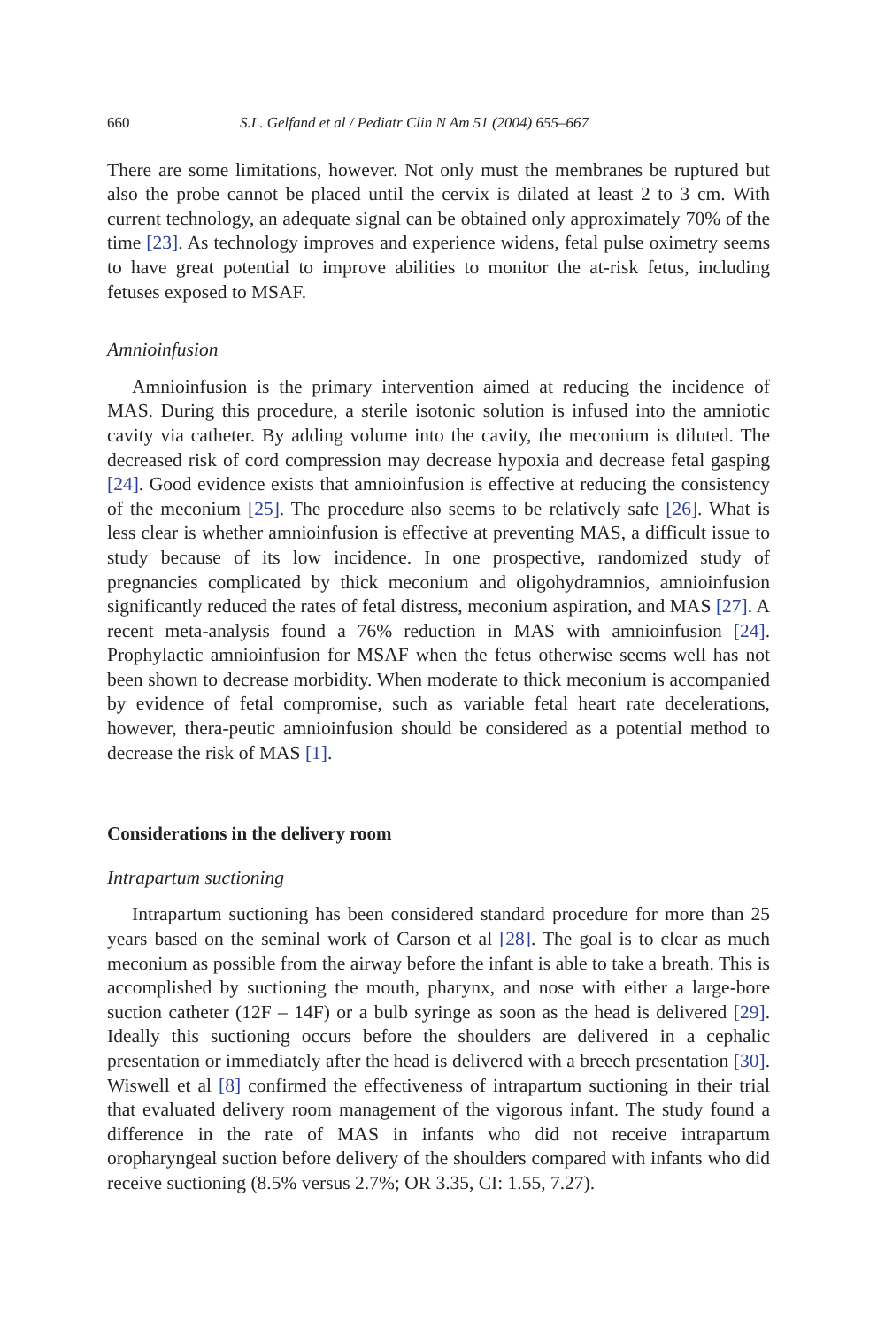660 S.L. Gelfand et al / Pediatr Clin N Am 51 (2004) 655–667
There are some limitations, however. Not only must the membranes be ruptured but also the probe cannot be placed until the cervix is dilated at least 2 to 3 cm. With current technology, an adequate signal can be obtained only approximately 70% of the time [23]. As technology improves and experience widens, fetal pulse oximetry seems to have great potential to improve abilities to monitor the at-risk fetus, including fetuses exposed to MSAF.
Amnioinfusion
Amnioinfusion is the primary intervention aimed at reducing the incidence of MAS. During this procedure, a sterile isotonic solution is infused into the amniotic cavity via catheter. By adding volume into the cavity, the meconium is diluted. The decreased risk of cord compression may decrease hypoxia and decrease fetal gasping [24]. Good evidence exists that amnioinfusion is effective at reducing the consistency of the meconium [25]. The procedure also seems to be relatively safe [26]. What is less clear is whether amnioinfusion is effective at preventing MAS, a difficult issue to study because of its low incidence. In one prospective, randomized study of pregnancies complicated by thick meconium and oligohydramnios, amnioinfusion significantly reduced the rates of fetal distress, meconium aspiration, and MAS [27]. A recent meta-analysis found a 76% reduction in MAS with amnioinfusion [24]. Prophylactic amnioinfusion for MSAF when the fetus otherwise seems well has not been shown to decrease morbidity. When moderate to thick meconium is accompanied by evidence of fetal compromise, such as variable fetal heart rate decelerations, however, thera-peutic amnioinfusion should be considered as a potential method to decrease the risk of MAS [1].
Considerations in the delivery room
Intrapartum suctioning
Intrapartum suctioning has been considered standard procedure for more than 25 years based on the seminal work of Carson et al [28]. The goal is to clear as much meconium as possible from the airway before the infant is able to take a breath. This is accomplished by suctioning the mouth, pharynx, and nose with either a large-bore suction catheter (12F – 14F) or a bulb syringe as soon as the head is delivered [29]. Ideally this suctioning occurs before the shoulders are delivered in a cephalic presentation or immediately after the head is delivered with a breech presentation [30]. Wiswell et al [8] confirmed the effectiveness of intrapartum suctioning in their trial that evaluated delivery room management of the vigorous infant. The study found a difference in the rate of MAS in infants who did not receive intrapartum oropharyngeal suction before delivery of the shoulders compared with infants who did receive suctioning (8.5% versus 2.7%; OR 3.35, CI: 1.55, 7.27).